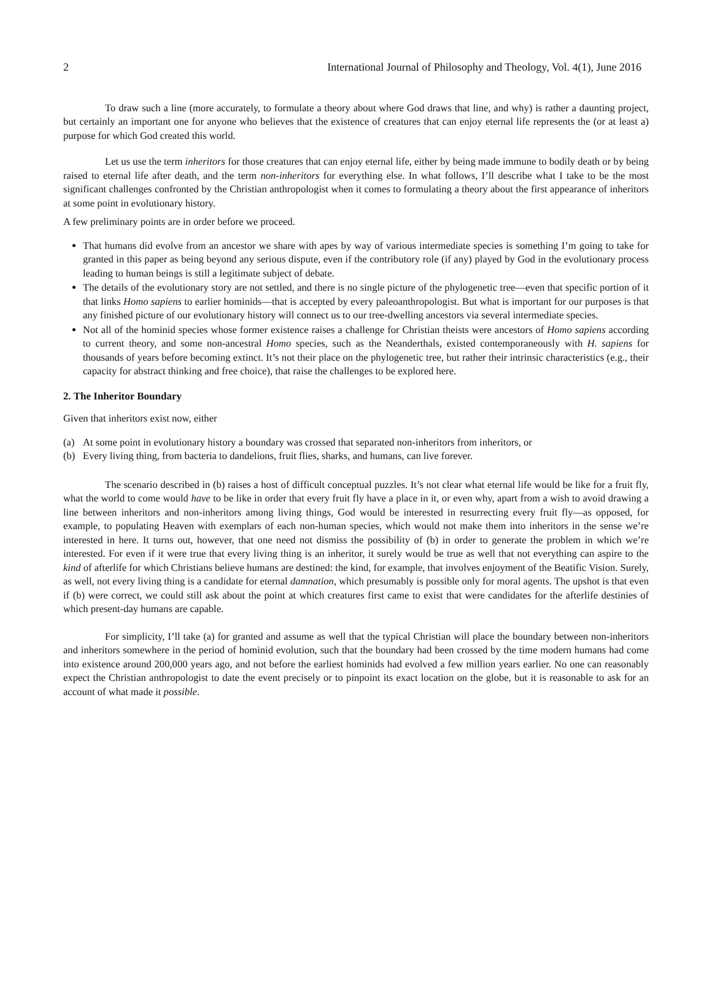2 International Journal of Philosophy and Theology, Vol. 4(1), June 2016
To draw such a line (more accurately, to formulate a theory about where God draws that line, and why) is rather a daunting project, but certainly an important one for anyone who believes that the existence of creatures that can enjoy eternal life represents the (or at least a) purpose for which God created this world.
Let us use the term inheritors for those creatures that can enjoy eternal life, either by being made immune to bodily death or by being raised to eternal life after death, and the term non-inheritors for everything else. In what follows, I’ll describe what I take to be the most significant challenges confronted by the Christian anthropologist when it comes to formulating a theory about the first appearance of inheritors at some point in evolutionary history.
A few preliminary points are in order before we proceed.
That humans did evolve from an ancestor we share with apes by way of various intermediate species is something I’m going to take for granted in this paper as being beyond any serious dispute, even if the contributory role (if any) played by God in the evolutionary process leading to human beings is still a legitimate subject of debate.
The details of the evolutionary story are not settled, and there is no single picture of the phylogenetic tree—even that specific portion of it that links Homo sapiens to earlier hominids—that is accepted by every paleoanthropologist. But what is important for our purposes is that any finished picture of our evolutionary history will connect us to our tree-dwelling ancestors via several intermediate species.
Not all of the hominid species whose former existence raises a challenge for Christian theists were ancestors of Homo sapiens according to current theory, and some non-ancestral Homo species, such as the Neanderthals, existed contemporaneously with H. sapiens for thousands of years before becoming extinct. It’s not their place on the phylogenetic tree, but rather their intrinsic characteristics (e.g., their capacity for abstract thinking and free choice), that raise the challenges to be explored here.
2. The Inheritor Boundary
Given that inheritors exist now, either
(a) At some point in evolutionary history a boundary was crossed that separated non-inheritors from inheritors, or
(b) Every living thing, from bacteria to dandelions, fruit flies, sharks, and humans, can live forever.
The scenario described in (b) raises a host of difficult conceptual puzzles. It’s not clear what eternal life would be like for a fruit fly, what the world to come would have to be like in order that every fruit fly have a place in it, or even why, apart from a wish to avoid drawing a line between inheritors and non-inheritors among living things, God would be interested in resurrecting every fruit fly—as opposed, for example, to populating Heaven with exemplars of each non-human species, which would not make them into inheritors in the sense we’re interested in here. It turns out, however, that one need not dismiss the possibility of (b) in order to generate the problem in which we’re interested. For even if it were true that every living thing is an inheritor, it surely would be true as well that not everything can aspire to the kind of afterlife for which Christians believe humans are destined: the kind, for example, that involves enjoyment of the Beatific Vision. Surely, as well, not every living thing is a candidate for eternal damnation, which presumably is possible only for moral agents. The upshot is that even if (b) were correct, we could still ask about the point at which creatures first came to exist that were candidates for the afterlife destinies of which present-day humans are capable.
For simplicity, I’ll take (a) for granted and assume as well that the typical Christian will place the boundary between non-inheritors and inheritors somewhere in the period of hominid evolution, such that the boundary had been crossed by the time modern humans had come into existence around 200,000 years ago, and not before the earliest hominids had evolved a few million years earlier. No one can reasonably expect the Christian anthropologist to date the event precisely or to pinpoint its exact location on the globe, but it is reasonable to ask for an account of what made it possible.